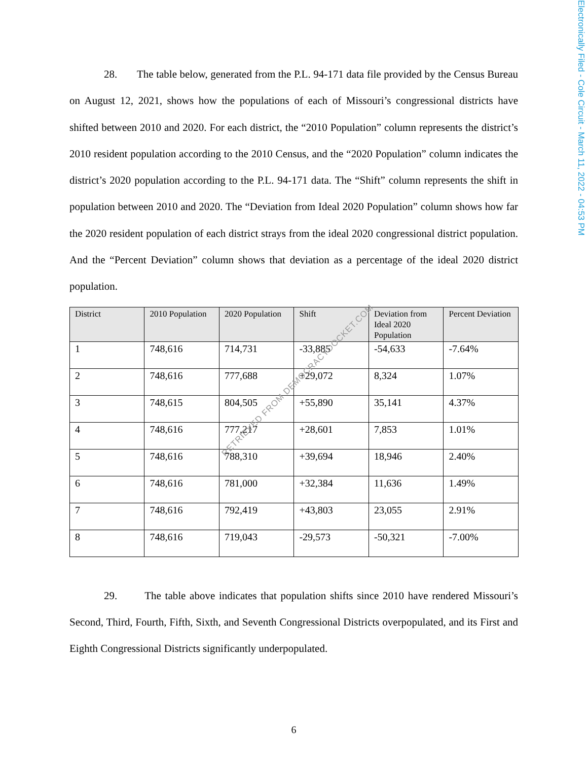Electronically Filed - Cole Circuit - March 11, 2022 - 04:53 PM
28. The table below, generated from the P.L. 94-171 data file provided by the Census Bureau on August 12, 2021, shows how the populations of each of Missouri’s congressional districts have shifted between 2010 and 2020. For each district, the “2010 Population” column represents the district’s 2010 resident population according to the 2010 Census, and the “2020 Population” column indicates the district’s 2020 population according to the P.L. 94-171 data. The “Shift” column represents the shift in population between 2010 and 2020. The “Deviation from Ideal 2020 Population” column shows how far the 2020 resident population of each district strays from the ideal 2020 congressional district population. And the “Percent Deviation” column shows that deviation as a percentage of the ideal 2020 district population.
| District | 2010 Population | 2020 Population | Shift | Deviation from Ideal 2020 Population | Percent Deviation |
| --- | --- | --- | --- | --- | --- |
| 1 | 748,616 | 714,731 | -33,885 | -54,633 | -7.64% |
| 2 | 748,616 | 777,688 | +29,072 | 8,324 | 1.07% |
| 3 | 748,615 | 804,505 | +55,890 | 35,141 | 4.37% |
| 4 | 748,616 | 777,217 | +28,601 | 7,853 | 1.01% |
| 5 | 748,616 | 788,310 | +39,694 | 18,946 | 2.40% |
| 6 | 748,616 | 781,000 | +32,384 | 11,636 | 1.49% |
| 7 | 748,616 | 792,419 | +43,803 | 23,055 | 2.91% |
| 8 | 748,616 | 719,043 | -29,573 | -50,321 | -7.00% |
29. The table above indicates that population shifts since 2010 have rendered Missouri’s Second, Third, Fourth, Fifth, Sixth, and Seventh Congressional Districts overpopulated, and its First and Eighth Congressional Districts significantly underpopulated.
6
RETRIEVED FROM DEMOCRACYDOCKET.COM